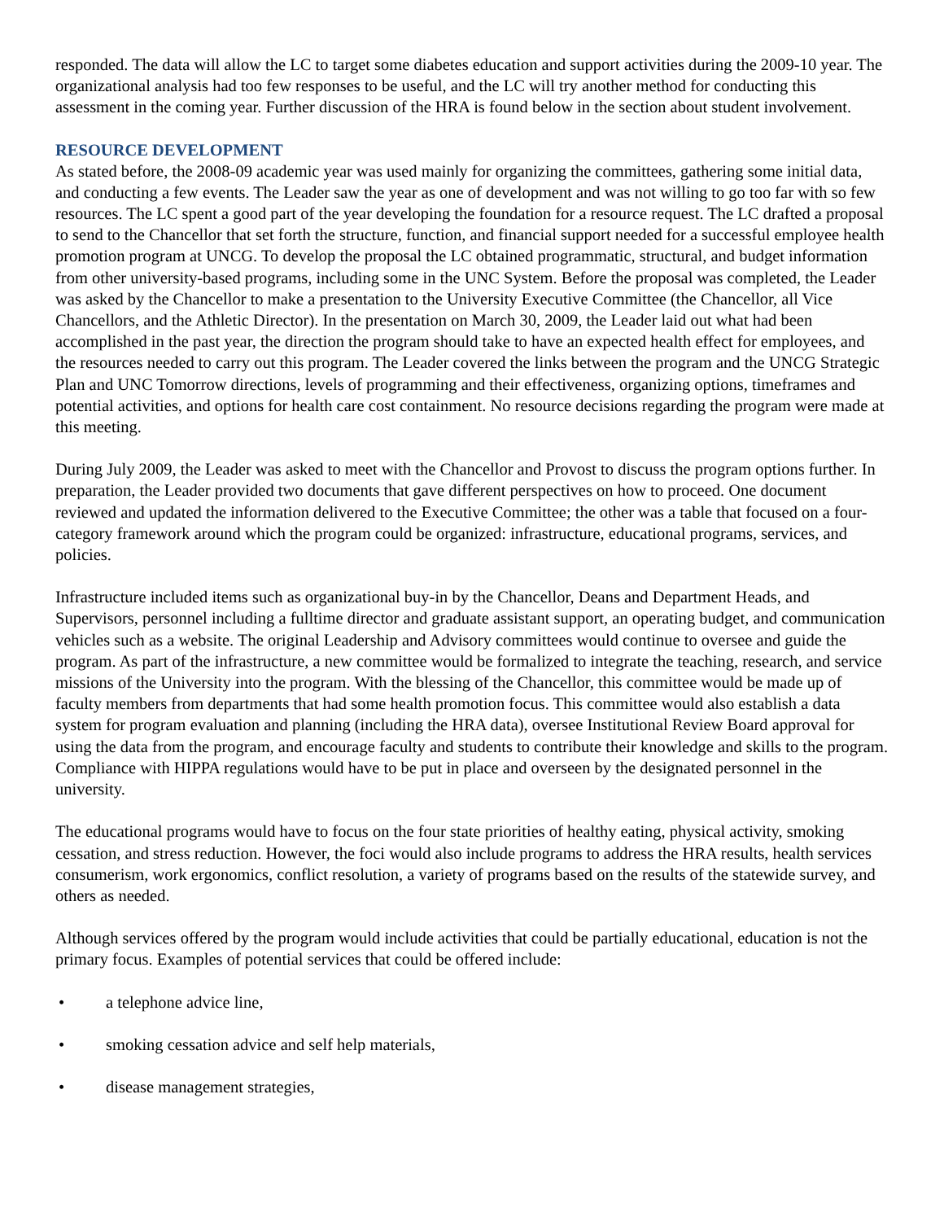responded. The data will allow the LC to target some diabetes education and support activities during the 2009-10 year. The organizational analysis had too few responses to be useful, and the LC will try another method for conducting this assessment in the coming year. Further discussion of the HRA is found below in the section about student involvement.
RESOURCE DEVELOPMENT
As stated before, the 2008-09 academic year was used mainly for organizing the committees, gathering some initial data, and conducting a few events. The Leader saw the year as one of development and was not willing to go too far with so few resources. The LC spent a good part of the year developing the foundation for a resource request. The LC drafted a proposal to send to the Chancellor that set forth the structure, function, and financial support needed for a successful employee health promotion program at UNCG. To develop the proposal the LC obtained programmatic, structural, and budget information from other university-based programs, including some in the UNC System. Before the proposal was completed, the Leader was asked by the Chancellor to make a presentation to the University Executive Committee (the Chancellor, all Vice Chancellors, and the Athletic Director). In the presentation on March 30, 2009, the Leader laid out what had been accomplished in the past year, the direction the program should take to have an expected health effect for employees, and the resources needed to carry out this program. The Leader covered the links between the program and the UNCG Strategic Plan and UNC Tomorrow directions, levels of programming and their effectiveness, organizing options, timeframes and potential activities, and options for health care cost containment. No resource decisions regarding the program were made at this meeting.
During July 2009, the Leader was asked to meet with the Chancellor and Provost to discuss the program options further. In preparation, the Leader provided two documents that gave different perspectives on how to proceed. One document reviewed and updated the information delivered to the Executive Committee; the other was a table that focused on a four-category framework around which the program could be organized: infrastructure, educational programs, services, and policies.
Infrastructure included items such as organizational buy-in by the Chancellor, Deans and Department Heads, and Supervisors, personnel including a fulltime director and graduate assistant support, an operating budget, and communication vehicles such as a website. The original Leadership and Advisory committees would continue to oversee and guide the program. As part of the infrastructure, a new committee would be formalized to integrate the teaching, research, and service missions of the University into the program. With the blessing of the Chancellor, this committee would be made up of faculty members from departments that had some health promotion focus. This committee would also establish a data system for program evaluation and planning (including the HRA data), oversee Institutional Review Board approval for using the data from the program, and encourage faculty and students to contribute their knowledge and skills to the program. Compliance with HIPPA regulations would have to be put in place and overseen by the designated personnel in the university.
The educational programs would have to focus on the four state priorities of healthy eating, physical activity, smoking cessation, and stress reduction. However, the foci would also include programs to address the HRA results, health services consumerism, work ergonomics, conflict resolution, a variety of programs based on the results of the statewide survey, and others as needed.
Although services offered by the program would include activities that could be partially educational, education is not the primary focus. Examples of potential services that could be offered include:
• a telephone advice line,
• smoking cessation advice and self help materials,
• disease management strategies,